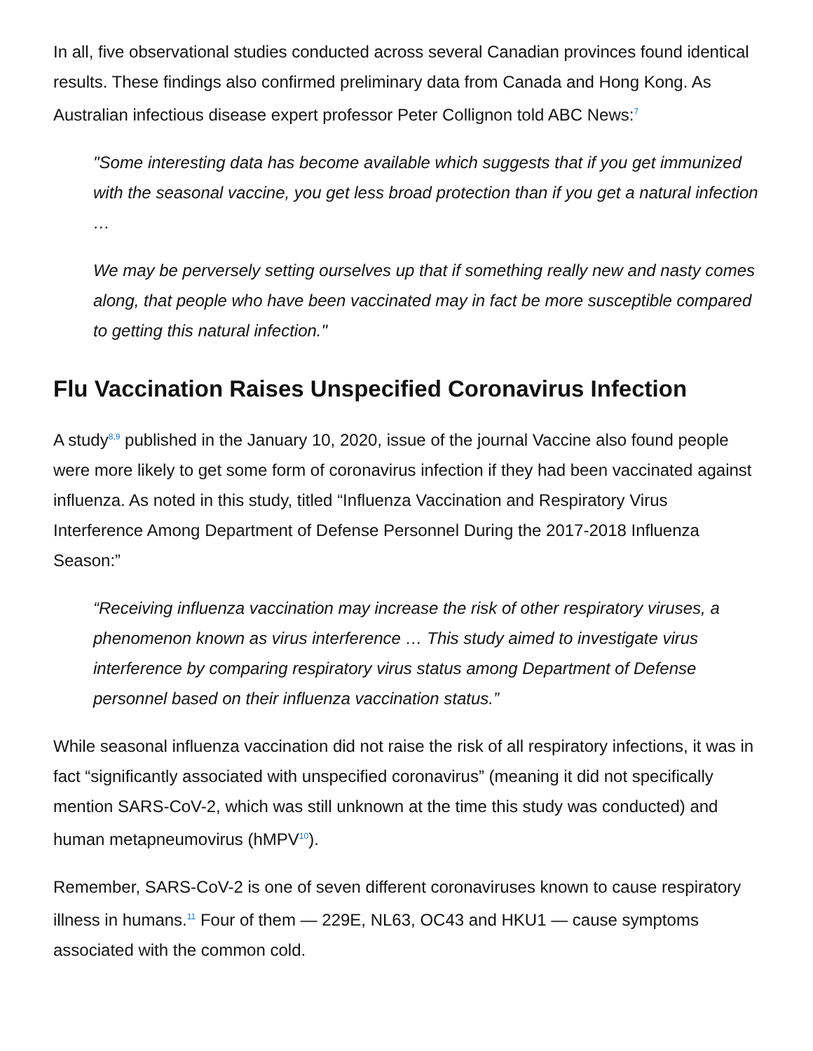In all, five observational studies conducted across several Canadian provinces found identical results. These findings also confirmed preliminary data from Canada and Hong Kong. As Australian infectious disease expert professor Peter Collignon told ABC News:<sup>7</sup>
"Some interesting data has become available which suggests that if you get immunized with the seasonal vaccine, you get less broad protection than if you get a natural infection …
We may be perversely setting ourselves up that if something really new and nasty comes along, that people who have been vaccinated may in fact be more susceptible compared to getting this natural infection."
Flu Vaccination Raises Unspecified Coronavirus Infection
A study<sup>8,9</sup> published in the January 10, 2020, issue of the journal Vaccine also found people were more likely to get some form of coronavirus infection if they had been vaccinated against influenza. As noted in this study, titled “Influenza Vaccination and Respiratory Virus Interference Among Department of Defense Personnel During the 2017-2018 Influenza Season:”
“Receiving influenza vaccination may increase the risk of other respiratory viruses, a phenomenon known as virus interference … This study aimed to investigate virus interference by comparing respiratory virus status among Department of Defense personnel based on their influenza vaccination status.”
While seasonal influenza vaccination did not raise the risk of all respiratory infections, it was in fact “significantly associated with unspecified coronavirus” (meaning it did not specifically mention SARS-CoV-2, which was still unknown at the time this study was conducted) and human metapneumovirus (hMPV<sup>10</sup>).
Remember, SARS-CoV-2 is one of seven different coronaviruses known to cause respiratory illness in humans.<sup>11</sup> Four of them — 229E, NL63, OC43 and HKU1 — cause symptoms associated with the common cold.